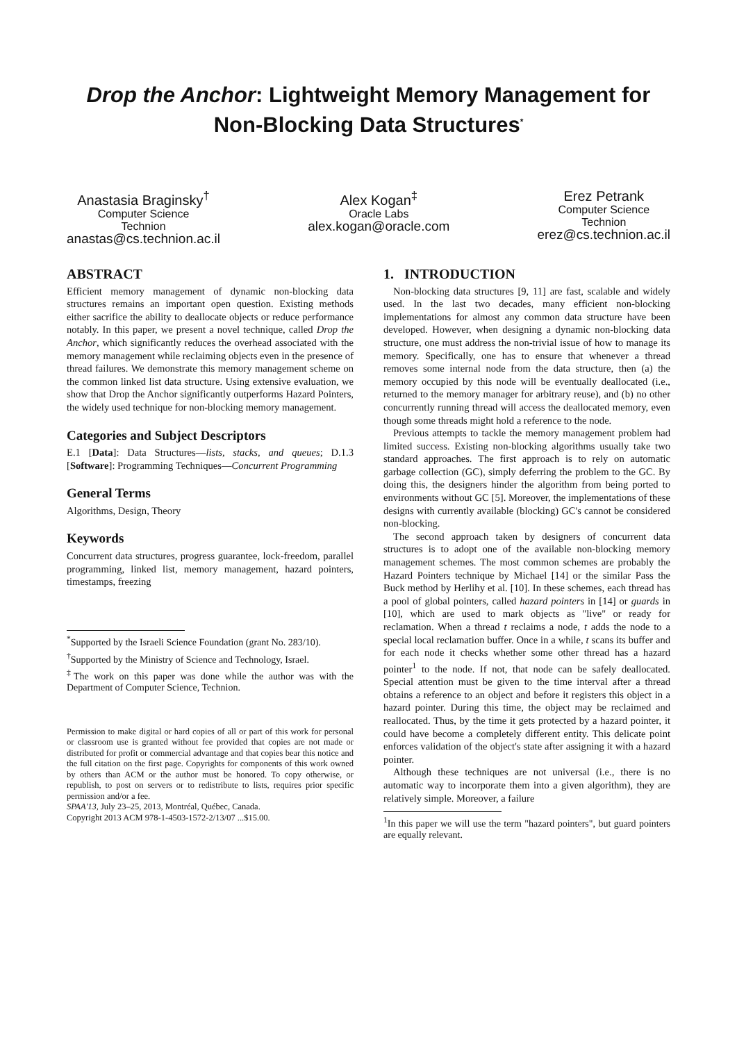Drop the Anchor: Lightweight Memory Management for Non-Blocking Data Structures<sup>*</sup>
Anastasia Braginsky<sup>†</sup>
Computer Science
Technion
anastas@cs.technion.ac.il
Alex Kogan<sup>‡</sup>
Oracle Labs
alex.kogan@oracle.com
Erez Petrank
Computer Science
Technion
erez@cs.technion.ac.il
ABSTRACT
Efficient memory management of dynamic non-blocking data structures remains an important open question. Existing methods either sacrifice the ability to deallocate objects or reduce performance notably. In this paper, we present a novel technique, called Drop the Anchor, which significantly reduces the overhead associated with the memory management while reclaiming objects even in the presence of thread failures. We demonstrate this memory management scheme on the common linked list data structure. Using extensive evaluation, we show that Drop the Anchor significantly outperforms Hazard Pointers, the widely used technique for non-blocking memory management.
Categories and Subject Descriptors
E.1 [Data]: Data Structures—lists, stacks, and queues; D.1.3 [Software]: Programming Techniques—Concurrent Programming
General Terms
Algorithms, Design, Theory
Keywords
Concurrent data structures, progress guarantee, lock-freedom, parallel programming, linked list, memory management, hazard pointers, timestamps, freezing
<sup>*</sup> Supported by the Israeli Science Foundation (grant No. 283/10).
<sup>†</sup> Supported by the Ministry of Science and Technology, Israel.
<sup>‡</sup> The work on this paper was done while the author was with the Department of Computer Science, Technion.
Permission to make digital or hard copies of all or part of this work for personal or classroom use is granted without fee provided that copies are not made or distributed for profit or commercial advantage and that copies bear this notice and the full citation on the first page. Copyrights for components of this work owned by others than ACM or the author must be honored. To copy otherwise, or republish, to post on servers or to redistribute to lists, requires prior specific permission and/or a fee.
SPAA'13, July 23–25, 2013, Montréal, Québec, Canada.
Copyright 2013 ACM 978-1-4503-1572-2/13/07 ...$15.00.
1. INTRODUCTION
Non-blocking data structures [9, 11] are fast, scalable and widely used. In the last two decades, many efficient non-blocking implementations for almost any common data structure have been developed. However, when designing a dynamic non-blocking data structure, one must address the non-trivial issue of how to manage its memory. Specifically, one has to ensure that whenever a thread removes some internal node from the data structure, then (a) the memory occupied by this node will be eventually deallocated (i.e., returned to the memory manager for arbitrary reuse), and (b) no other concurrently running thread will access the deallocated memory, even though some threads might hold a reference to the node.
Previous attempts to tackle the memory management problem had limited success. Existing non-blocking algorithms usually take two standard approaches. The first approach is to rely on automatic garbage collection (GC), simply deferring the problem to the GC. By doing this, the designers hinder the algorithm from being ported to environments without GC [5]. Moreover, the implementations of these designs with currently available (blocking) GC's cannot be considered non-blocking.
The second approach taken by designers of concurrent data structures is to adopt one of the available non-blocking memory management schemes. The most common schemes are probably the Hazard Pointers technique by Michael [14] or the similar Pass the Buck method by Herlihy et al. [10]. In these schemes, each thread has a pool of global pointers, called hazard pointers in [14] or guards in [10], which are used to mark objects as "live" or ready for reclamation. When a thread t reclaims a node, t adds the node to a special local reclamation buffer. Once in a while, t scans its buffer and for each node it checks whether some other thread has a hazard pointer<sup>1</sup> to the node. If not, that node can be safely deallocated. Special attention must be given to the time interval after a thread obtains a reference to an object and before it registers this object in a hazard pointer. During this time, the object may be reclaimed and reallocated. Thus, by the time it gets protected by a hazard pointer, it could have become a completely different entity. This delicate point enforces validation of the object's state after assigning it with a hazard pointer.
Although these techniques are not universal (i.e., there is no automatic way to incorporate them into a given algorithm), they are relatively simple. Moreover, a failure
<sup>1</sup> In this paper we will use the term "hazard pointers", but guard pointers are equally relevant.